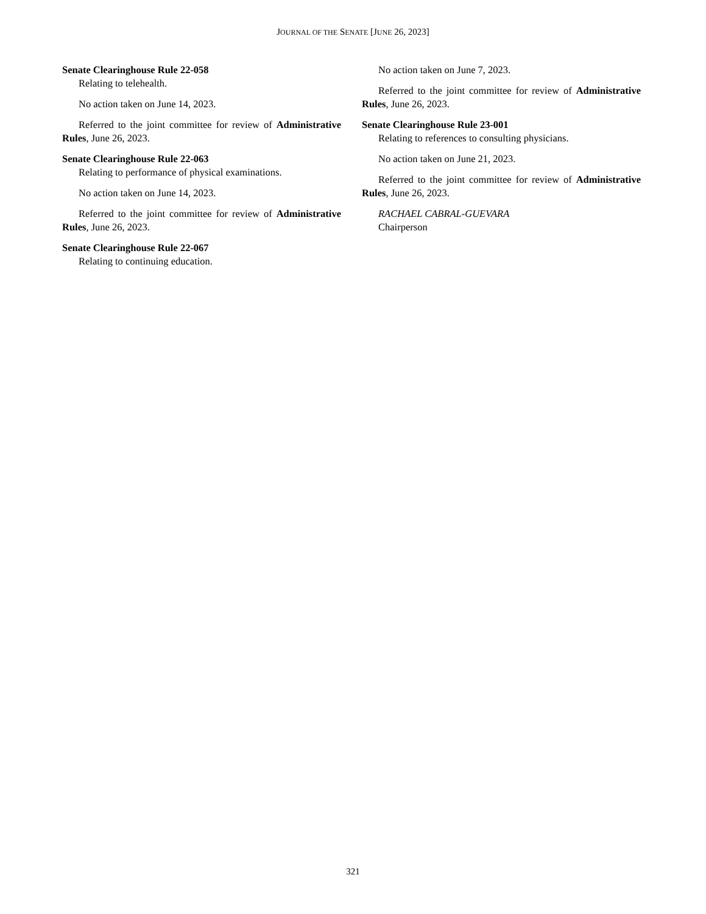JOURNAL OF THE SENATE [JUNE 26, 2023]
Senate Clearinghouse Rule 22-058
Relating to telehealth.
No action taken on June 14, 2023.
Referred to the joint committee for review of Administrative Rules, June 26, 2023.
Senate Clearinghouse Rule 22-063
Relating to performance of physical examinations.
No action taken on June 14, 2023.
Referred to the joint committee for review of Administrative Rules, June 26, 2023.
Senate Clearinghouse Rule 22-067
Relating to continuing education.
No action taken on June 7, 2023.
Referred to the joint committee for review of Administrative Rules, June 26, 2023.
Senate Clearinghouse Rule 23-001
Relating to references to consulting physicians.
No action taken on June 21, 2023.
Referred to the joint committee for review of Administrative Rules, June 26, 2023.
RACHAEL CABRAL-GUEVARA
Chairperson
321